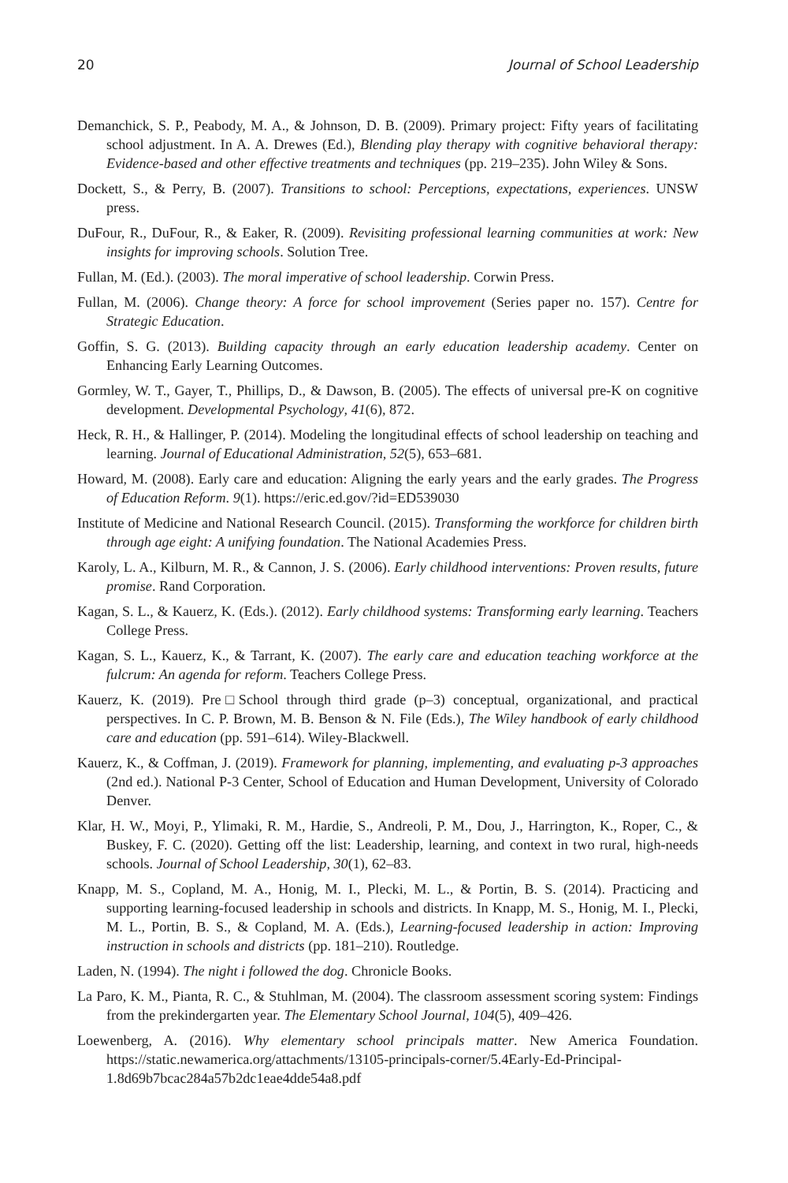20 Journal of School Leadership
Demanchick, S. P., Peabody, M. A., & Johnson, D. B. (2009). Primary project: Fifty years of facilitating school adjustment. In A. A. Drewes (Ed.), Blending play therapy with cognitive behavioral therapy: Evidence-based and other effective treatments and techniques (pp. 219–235). John Wiley & Sons.
Dockett, S., & Perry, B. (2007). Transitions to school: Perceptions, expectations, experiences. UNSW press.
DuFour, R., DuFour, R., & Eaker, R. (2009). Revisiting professional learning communities at work: New insights for improving schools. Solution Tree.
Fullan, M. (Ed.). (2003). The moral imperative of school leadership. Corwin Press.
Fullan, M. (2006). Change theory: A force for school improvement (Series paper no. 157). Centre for Strategic Education.
Goffin, S. G. (2013). Building capacity through an early education leadership academy. Center on Enhancing Early Learning Outcomes.
Gormley, W. T., Gayer, T., Phillips, D., & Dawson, B. (2005). The effects of universal pre-K on cognitive development. Developmental Psychology, 41(6), 872.
Heck, R. H., & Hallinger, P. (2014). Modeling the longitudinal effects of school leadership on teaching and learning. Journal of Educational Administration, 52(5), 653–681.
Howard, M. (2008). Early care and education: Aligning the early years and the early grades. The Progress of Education Reform. 9(1). https://eric.ed.gov/?id=ED539030
Institute of Medicine and National Research Council. (2015). Transforming the workforce for children birth through age eight: A unifying foundation. The National Academies Press.
Karoly, L. A., Kilburn, M. R., & Cannon, J. S. (2006). Early childhood interventions: Proven results, future promise. Rand Corporation.
Kagan, S. L., & Kauerz, K. (Eds.). (2012). Early childhood systems: Transforming early learning. Teachers College Press.
Kagan, S. L., Kauerz, K., & Tarrant, K. (2007). The early care and education teaching workforce at the fulcrum: An agenda for reform. Teachers College Press.
Kauerz, K. (2019). Pre□School through third grade (p–3) conceptual, organizational, and practical perspectives. In C. P. Brown, M. B. Benson & N. File (Eds.), The Wiley handbook of early childhood care and education (pp. 591–614). Wiley-Blackwell.
Kauerz, K., & Coffman, J. (2019). Framework for planning, implementing, and evaluating p-3 approaches (2nd ed.). National P-3 Center, School of Education and Human Development, University of Colorado Denver.
Klar, H. W., Moyi, P., Ylimaki, R. M., Hardie, S., Andreoli, P. M., Dou, J., Harrington, K., Roper, C., & Buskey, F. C. (2020). Getting off the list: Leadership, learning, and context in two rural, high-needs schools. Journal of School Leadership, 30(1), 62–83.
Knapp, M. S., Copland, M. A., Honig, M. I., Plecki, M. L., & Portin, B. S. (2014). Practicing and supporting learning-focused leadership in schools and districts. In Knapp, M. S., Honig, M. I., Plecki, M. L., Portin, B. S., & Copland, M. A. (Eds.), Learning-focused leadership in action: Improving instruction in schools and districts (pp. 181–210). Routledge.
Laden, N. (1994). The night i followed the dog. Chronicle Books.
La Paro, K. M., Pianta, R. C., & Stuhlman, M. (2004). The classroom assessment scoring system: Findings from the prekindergarten year. The Elementary School Journal, 104(5), 409–426.
Loewenberg, A. (2016). Why elementary school principals matter. New America Foundation. https://static.newamerica.org/attachments/13105-principals-corner/5.4Early-Ed-Principal-1.8d69b7bcac284a57b2dc1eae4dde54a8.pdf